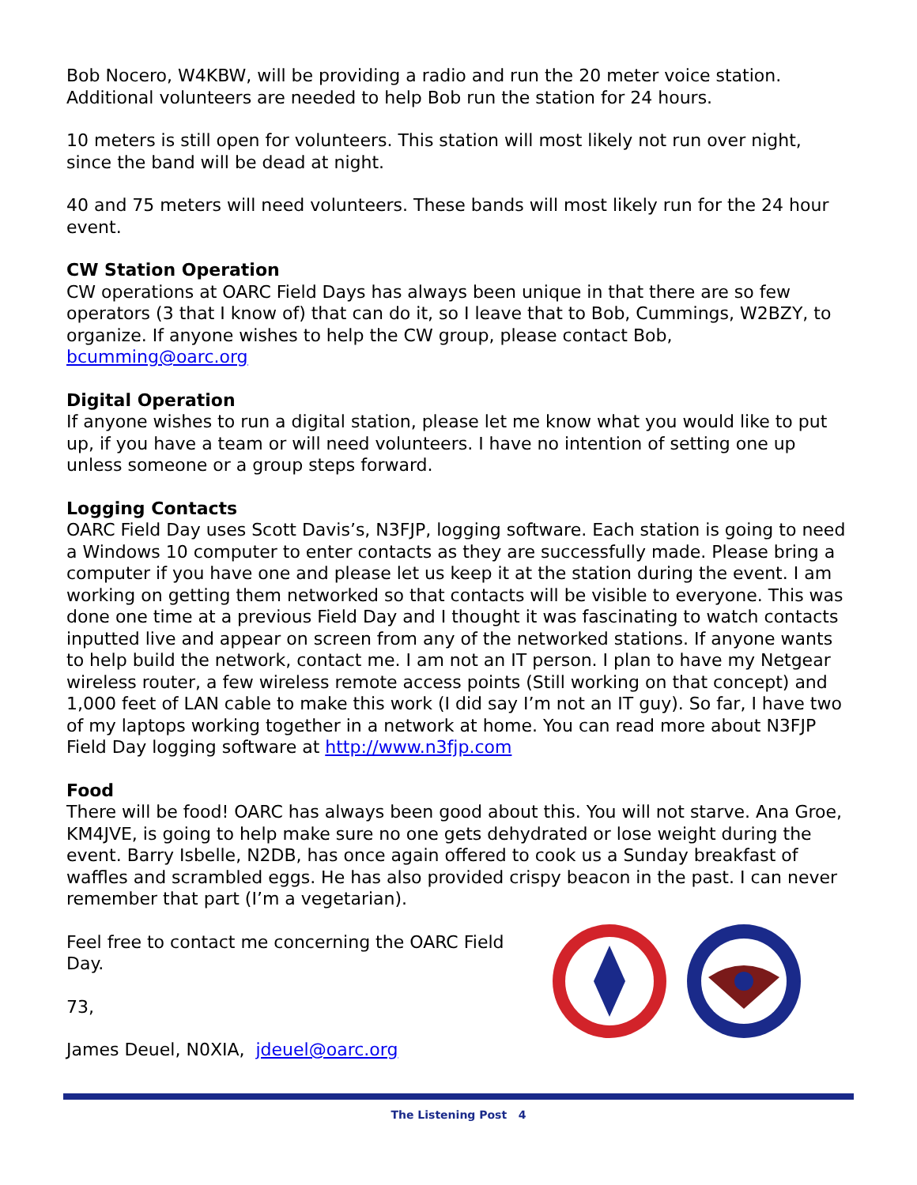Bob Nocero, W4KBW, will be providing a radio and run the 20 meter voice station. Additional volunteers are needed to help Bob run the station for 24 hours.
10 meters is still open for volunteers. This station will most likely not run over night, since the band will be dead at night.
40 and 75 meters will need volunteers. These bands will most likely run for the 24 hour event.
CW Station Operation
CW operations at OARC Field Days has always been unique in that there are so few operators (3 that I know of) that can do it, so I leave that to Bob, Cummings, W2BZY, to organize. If anyone wishes to help the CW group, please contact Bob, bcumming@oarc.org
Digital Operation
If anyone wishes to run a digital station, please let me know what you would like to put up, if you have a team or will need volunteers. I have no intention of setting one up unless someone or a group steps forward.
Logging Contacts
OARC Field Day uses Scott Davis’s, N3FJP, logging software. Each station is going to need a Windows 10 computer to enter contacts as they are successfully made. Please bring a computer if you have one and please let us keep it at the station during the event. I am working on getting them networked so that contacts will be visible to everyone. This was done one time at a previous Field Day and I thought it was fascinating to watch contacts inputted live and appear on screen from any of the networked stations. If anyone wants to help build the network, contact me. I am not an IT person. I plan to have my Netgear wireless router, a few wireless remote access points (Still working on that concept) and 1,000 feet of LAN cable to make this work (I did say I’m not an IT guy). So far, I have two of my laptops working together in a network at home. You can read more about N3FJP Field Day logging software at http://www.n3fjp.com
Food
There will be food! OARC has always been good about this. You will not starve. Ana Groe, KM4JVE, is going to help make sure no one gets dehydrated or lose weight during the event. Barry Isbelle, N2DB, has once again offered to cook us a Sunday breakfast of waffles and scrambled eggs. He has also provided crispy beacon in the past. I can never remember that part (I’m a vegetarian).
Feel free to contact me concerning the OARC Field Day.
73,
James Deuel, N0XIA, jdeuel@oarc.org
The Listening Post 4